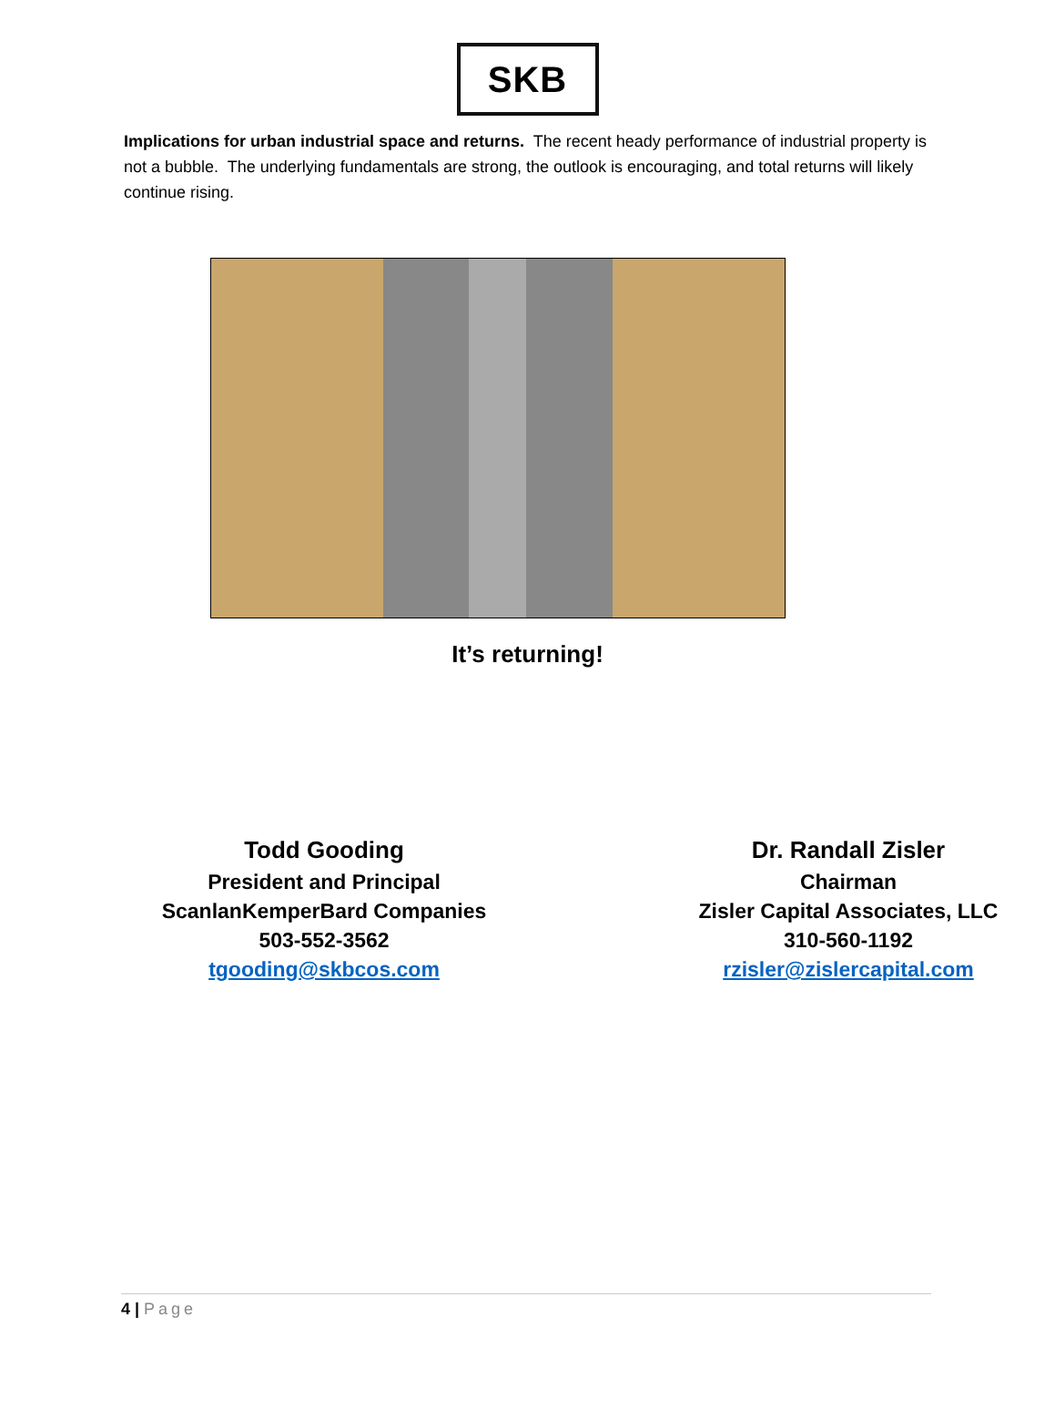SKB
Implications for urban industrial space and returns. The recent heady performance of industrial property is not a bubble. The underlying fundamentals are strong, the outlook is encouraging, and total returns will likely continue rising.
It’s returning!
Todd Gooding
President and Principal
ScanlanKemperBard Companies
503-552-3562
tgooding@skbcos.com
Dr. Randall Zisler
Chairman
Zisler Capital Associates, LLC
310-560-1192
rzisler@zislercapital.com
4 | Page